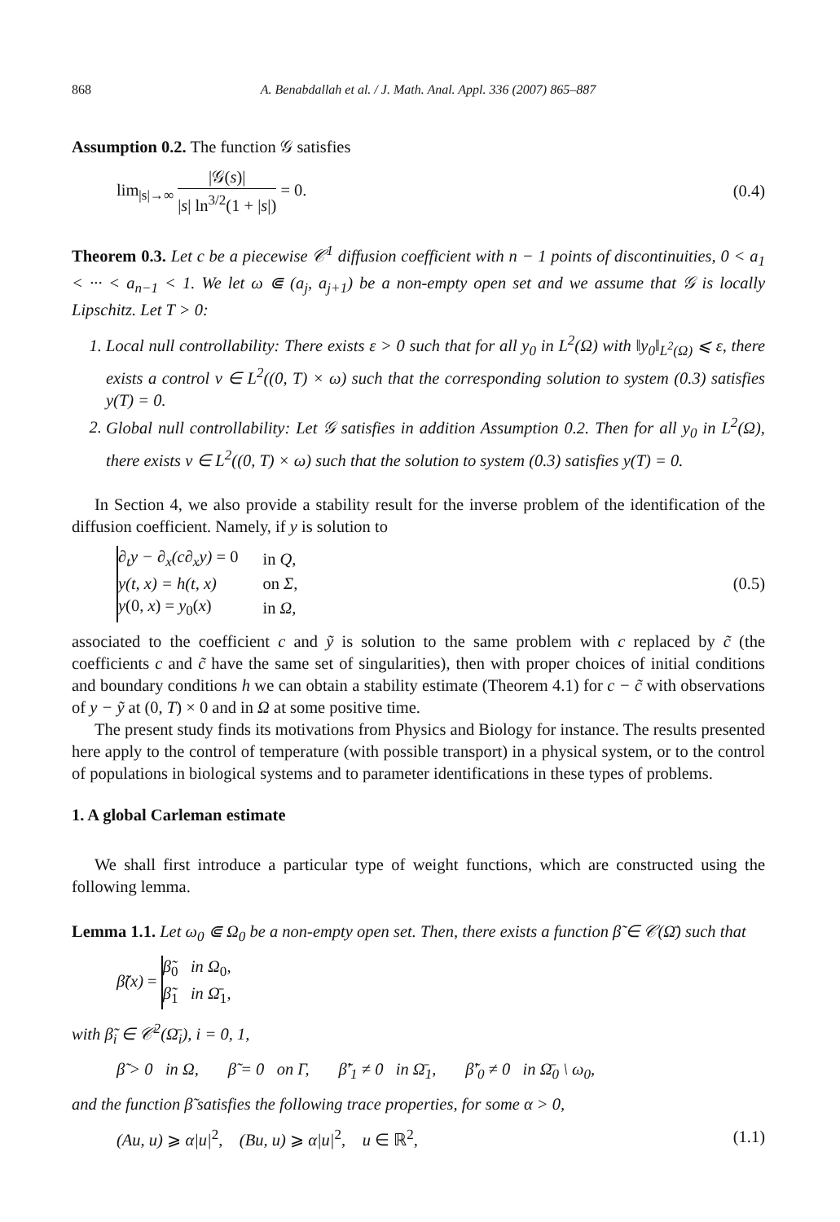868 A. Benabdallah et al. / J. Math. Anal. Appl. 336 (2007) 865–887
Assumption 0.2. The function 𝒢 satisfies
lim<sub>|s|→∞</sub> |𝒢(s)| |s| ln<sup>3/2</sup>(1 + |s|) = 0.
(0.4)
Theorem 0.3. Let c be a piecewise 𝒞<sup>1</sup> diffusion coefficient with n − 1 points of discontinuities, 0 < a<sub>1</sub> < ··· < a<sub>n−1</sub> < 1. We let ω ⋐ (a<sub>j</sub>, a<sub>j+1</sub>) be a non-empty open set and we assume that 𝒢 is locally Lipschitz. Let T > 0:
1. Local null controllability: There exists ε > 0 such that for all y<sub>0</sub> in L<sup>2</sup>(Ω) with ‖y<sub>0</sub>‖<sub>L<sup>2</sup>(Ω)</sub> ⩽ ε, there exists a control v ∈ L<sup>2</sup>((0, T) × ω) such that the corresponding solution to system (0.3) satisfies y(T) = 0.
2. Global null controllability: Let 𝒢 satisfies in addition Assumption 0.2. Then for all y<sub>0</sub> in L<sup>2</sup>(Ω), there exists v ∈ L<sup>2</sup>((0, T) × ω) such that the solution to system (0.3) satisfies y(T) = 0.
In Section 4, we also provide a stability result for the inverse problem of the identification of the diffusion coefficient. Namely, if y is solution to
| ∂<sub>t</sub>y − ∂<sub>x</sub>(c∂<sub>x</sub>y) = 0 | in Q , |
| y(t, x) = h(t, x) | on Σ , |
| y (0, x ) = y<sub>0</sub>( x ) | in Ω , |
(0.5)
associated to the coefficient c and ỹ is solution to the same problem with c replaced by c̃ (the coefficients c and c̃ have the same set of singularities), then with proper choices of initial conditions and boundary conditions h we can obtain a stability estimate (Theorem 4.1) for c − c̃ with observations of y − ỹ at (0, T) × 0 and in Ω at some positive time.
The present study finds its motivations from Physics and Biology for instance. The results presented here apply to the control of temperature (with possible transport) in a physical system, or to the control of populations in biological systems and to parameter identifications in these types of problems.
1. A global Carleman estimate
We shall first introduce a particular type of weight functions, which are constructed using the following lemma.
Lemma 1.1. Let ω<sub>0</sub> ⋐ Ω<sub>0</sub> be a non-empty open set. Then, there exists a function β̃ ∈ 𝒞(Ω̄) such that
β̃(x) =
| β̃<sub>0</sub> in Ω<sub>0</sub>, |
| β̃<sub>1</sub> in Ω̄<sub>1</sub>, |
with β̃<sub>i</sub> ∈ 𝒞<sup>2</sup>(Ω̄<sub>i</sub>), i = 0, 1,
β̃ > 0 in Ω, β̃ = 0 on Γ, β̃′<sub>1</sub> ≠ 0 in Ω̄<sub>1</sub>, β̃′<sub>0</sub> ≠ 0 in Ω̄<sub>0</sub> \ ω<sub>0</sub>,
and the function β̃ satisfies the following trace properties, for some α > 0,
(Au, u) ⩾ α|u|<sup>2</sup>, (Bu, u) ⩾ α|u|<sup>2</sup>, u ∈ ℝ<sup>2</sup>,
(1.1)